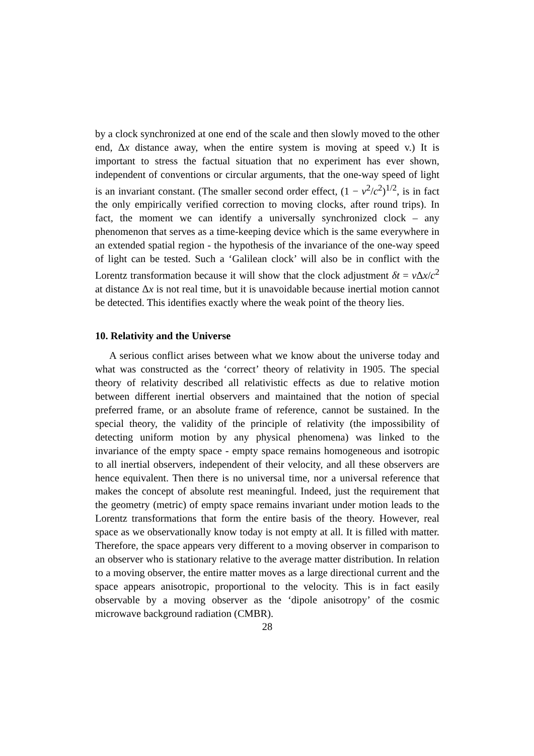by a clock synchronized at one end of the scale and then slowly moved to the other end, Δx distance away, when the entire system is moving at speed v.) It is important to stress the factual situation that no experiment has ever shown, independent of conventions or circular arguments, that the one-way speed of light is an invariant constant. (The smaller second order effect, (1 − v<sup>2</sup>/c<sup>2</sup>)<sup>1/2</sup>, is in fact the only empirically verified correction to moving clocks, after round trips). In fact, the moment we can identify a universally synchronized clock – any phenomenon that serves as a time-keeping device which is the same everywhere in an extended spatial region - the hypothesis of the invariance of the one-way speed of light can be tested. Such a ‘Galilean clock’ will also be in conflict with the Lorentz transformation because it will show that the clock adjustment δt = v Δx/c<sup>2</sup> at distance Δx is not real time, but it is unavoidable because inertial motion cannot be detected. This identifies exactly where the weak point of the theory lies.
10. Relativity and the Universe
A serious conflict arises between what we know about the universe today and what was constructed as the ‘correct’ theory of relativity in 1905. The special theory of relativity described all relativistic effects as due to relative motion between different inertial observers and maintained that the notion of special preferred frame, or an absolute frame of reference, cannot be sustained. In the special theory, the validity of the principle of relativity (the impossibility of detecting uniform motion by any physical phenomena) was linked to the invariance of the empty space - empty space remains homogeneous and isotropic to all inertial observers, independent of their velocity, and all these observers are hence equivalent. Then there is no universal time, nor a universal reference that makes the concept of absolute rest meaningful. Indeed, just the requirement that the geometry (metric) of empty space remains invariant under motion leads to the Lorentz transformations that form the entire basis of the theory. However, real space as we observationally know today is not empty at all. It is filled with matter. Therefore, the space appears very different to a moving observer in comparison to an observer who is stationary relative to the average matter distribution. In relation to a moving observer, the entire matter moves as a large directional current and the space appears anisotropic, proportional to the velocity. This is in fact easily observable by a moving observer as the ‘dipole anisotropy’ of the cosmic microwave background radiation (CMBR).
28